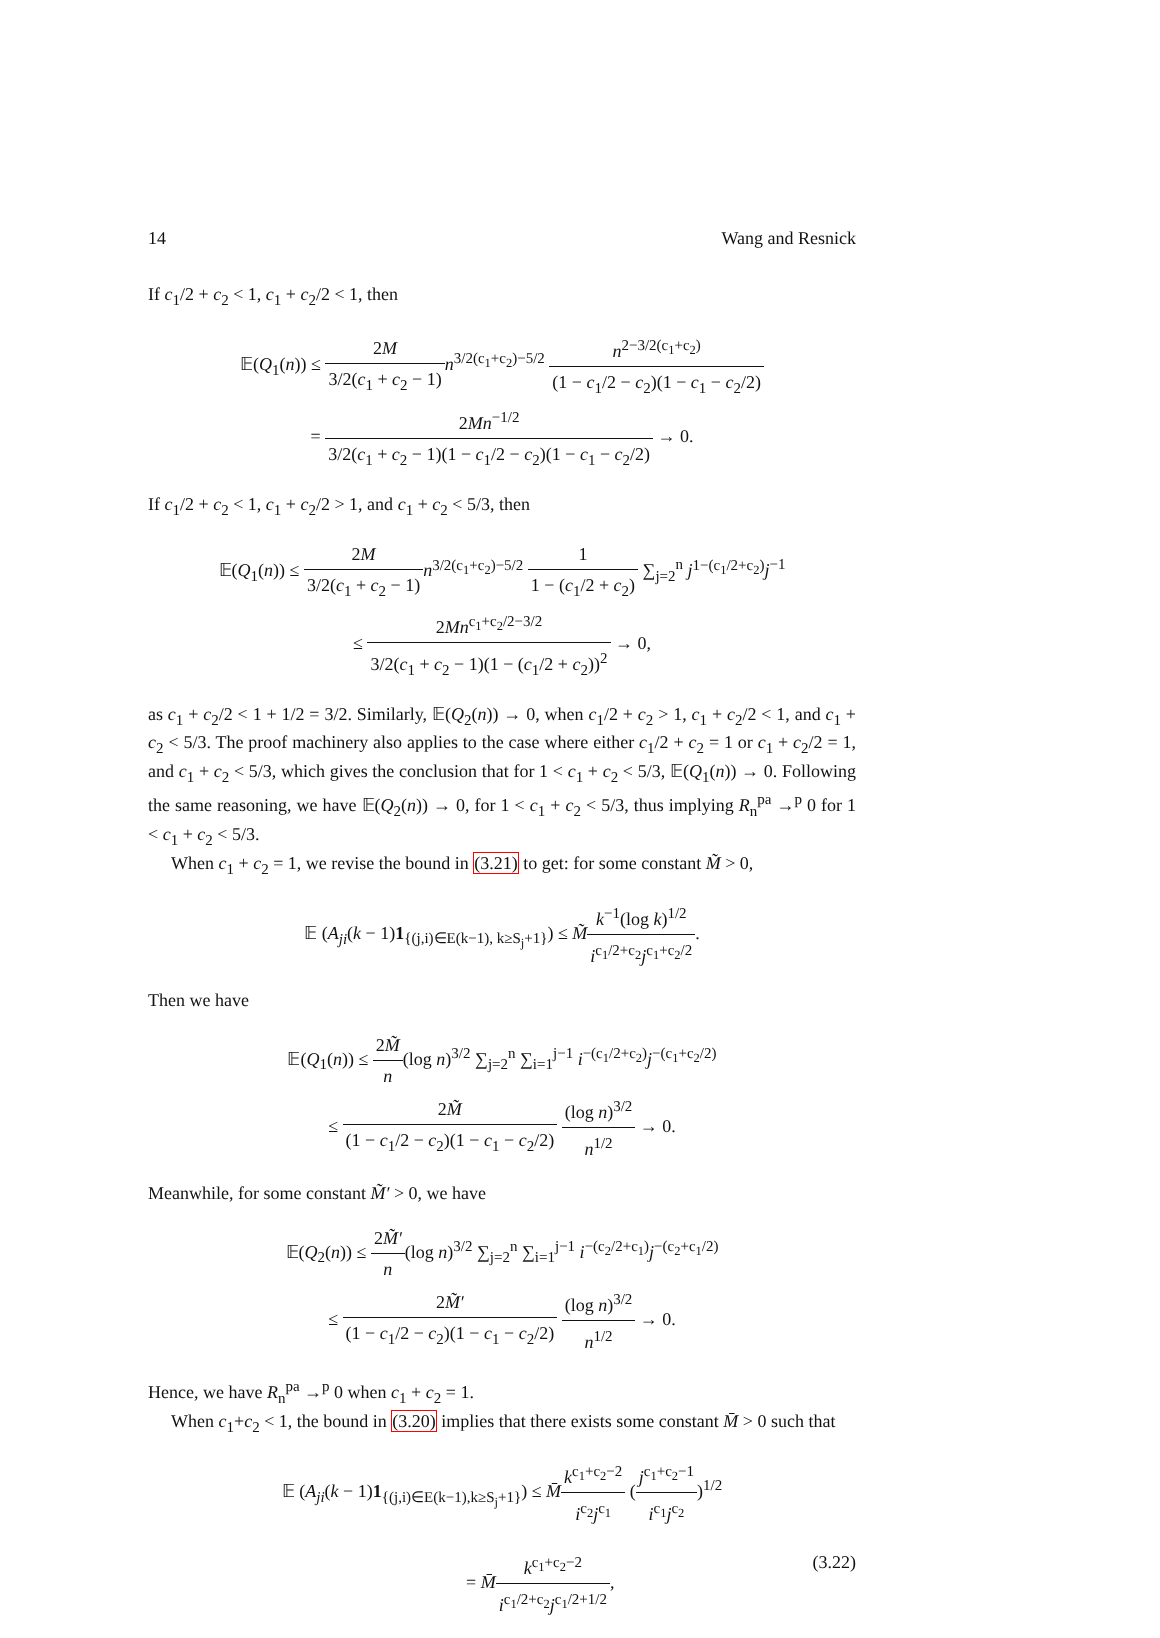14 Wang and Resnick
If c<sub>1</sub>/2 + c<sub>2</sub> < 1, c<sub>1</sub> + c<sub>2</sub>/2 < 1, then
𝔼(Q<sub>1</sub>(n)) ≤ 2M 3/2(c<sub>1</sub> + c<sub>2</sub> − 1) n<sup>3/2(c<sub>1</sub>+c<sub>2</sub>)−5/2</sup> n<sup>2−3/2(c<sub>1</sub>+c<sub>2</sub>)</sup> (1 − c<sub>1</sub>/2 − c<sub>2</sub>)(1 − c<sub>1</sub> − c<sub>2</sub>/2)
= 2Mn<sup>−1/2</sup> 3/2(c<sub>1</sub> + c<sub>2</sub> − 1)(1 − c<sub>1</sub>/2 − c<sub>2</sub>)(1 − c<sub>1</sub> − c<sub>2</sub>/2) → 0.
If c<sub>1</sub>/2 + c<sub>2</sub> < 1, c<sub>1</sub> + c<sub>2</sub>/2 > 1, and c<sub>1</sub> + c<sub>2</sub> < 5/3, then
𝔼(Q<sub>1</sub>(n)) ≤ 2M 3/2(c<sub>1</sub> + c<sub>2</sub> − 1) n<sup>3/2(c<sub>1</sub>+c<sub>2</sub>)−5/2</sup> 1 1 − (c<sub>1</sub>/2 + c<sub>2</sub>) ∑<sub>j=2</sub><sup>n</sup> j<sup>1−(c<sub>1</sub>/2+c<sub>2</sub>)</sup>j<sup>−1</sup>
≤ 2Mn<sup>c<sub>1</sub>+c<sub>2</sub>/2−3/2</sup> 3/2(c<sub>1</sub> + c<sub>2</sub> − 1)(1 − (c<sub>1</sub>/2 + c<sub>2</sub>))<sup>2</sup> → 0,
as c<sub>1</sub> + c<sub>2</sub>/2 < 1 + 1/2 = 3/2. Similarly, 𝔼(Q<sub>2</sub>(n)) → 0, when c<sub>1</sub>/2 + c<sub>2</sub> > 1, c<sub>1</sub> + c<sub>2</sub>/2 < 1, and c<sub>1</sub> + c<sub>2</sub> < 5/3. The proof machinery also applies to the case where either c<sub>1</sub>/2 + c<sub>2</sub> = 1 or c<sub>1</sub> + c<sub>2</sub>/2 = 1, and c<sub>1</sub> + c<sub>2</sub> < 5/3, which gives the conclusion that for 1 < c<sub>1</sub> + c<sub>2</sub> < 5/3, 𝔼(Q<sub>1</sub>(n)) → 0. Following the same reasoning, we have 𝔼(Q<sub>2</sub>(n)) → 0, for 1 < c<sub>1</sub> + c<sub>2</sub> < 5/3, thus implying R<sub>n</sub><sup>pa</sup> →<sup>p</sup> 0 for 1 < c<sub>1</sub> + c<sub>2</sub> < 5/3.
When c<sub>1</sub> + c<sub>2</sub> = 1, we revise the bound in (3.21) to get: for some constant M̃ > 0,
𝔼 (A<sub>ji</sub>(k − 1)1<sub>{(j,i)∈E(k−1), k≥S<sub>j</sub>+1}</sub>) ≤ M̃k<sup>−1</sup>(log k)<sup>1/2</sup> i<sup>c<sub>1</sub>/2+c<sub>2</sub></sup>j<sup>c<sub>1</sub>+c<sub>2</sub>/2</sup>.
Then we have
𝔼(Q<sub>1</sub>(n)) ≤ 2M̃ n(log n)<sup>3/2</sup> ∑<sub>j=2</sub><sup>n</sup> ∑<sub>i=1</sub><sup>j−1</sup> i<sup>−(c<sub>1</sub>/2+c<sub>2</sub>)</sup>j<sup>−(c<sub>1</sub>+c<sub>2</sub>/2)</sup>
≤ 2M̃ (1 − c<sub>1</sub>/2 − c<sub>2</sub>)(1 − c<sub>1</sub> − c<sub>2</sub>/2) (log n)<sup>3/2</sup> n<sup>1/2</sup> → 0.
Meanwhile, for some constant M̃′ > 0, we have
𝔼(Q<sub>2</sub>(n)) ≤ 2M̃′ n(log n)<sup>3/2</sup> ∑<sub>j=2</sub><sup>n</sup> ∑<sub>i=1</sub><sup>j−1</sup> i<sup>−(c<sub>2</sub>/2+c<sub>1</sub>)</sup>j<sup>−(c<sub>2</sub>+c<sub>1</sub>/2)</sup>
≤ 2M̃′ (1 − c<sub>1</sub>/2 − c<sub>2</sub>)(1 − c<sub>1</sub> − c<sub>2</sub>/2) (log n)<sup>3/2</sup> n<sup>1/2</sup> → 0.
Hence, we have R<sub>n</sub><sup>pa</sup> →<sup>p</sup> 0 when c<sub>1</sub> + c<sub>2</sub> = 1.
When c<sub>1</sub>+c<sub>2</sub> < 1, the bound in (3.20) implies that there exists some constant M̄ > 0 such that
𝔼 (A<sub>ji</sub>(k − 1)1<sub>{(j,i)∈E(k−1),k≥S<sub>j</sub>+1}</sub>) ≤ M̄k<sup>c<sub>1</sub>+c<sub>2</sub>−2</sup> i<sup>c<sub>2</sub></sup>j<sup>c<sub>1</sub></sup> (j<sup>c<sub>1</sub>+c<sub>2</sub>−1</sup> i<sup>c<sub>1</sub></sup>j<sup>c<sub>2</sub></sup>)<sup>1/2</sup>
= M̄k<sup>c<sub>1</sub>+c<sub>2</sub>−2</sup> i<sup>c<sub>1</sub>/2+c<sub>2</sub></sup>j<sup>c<sub>1</sub>/2+1/2</sup>, (3.22)